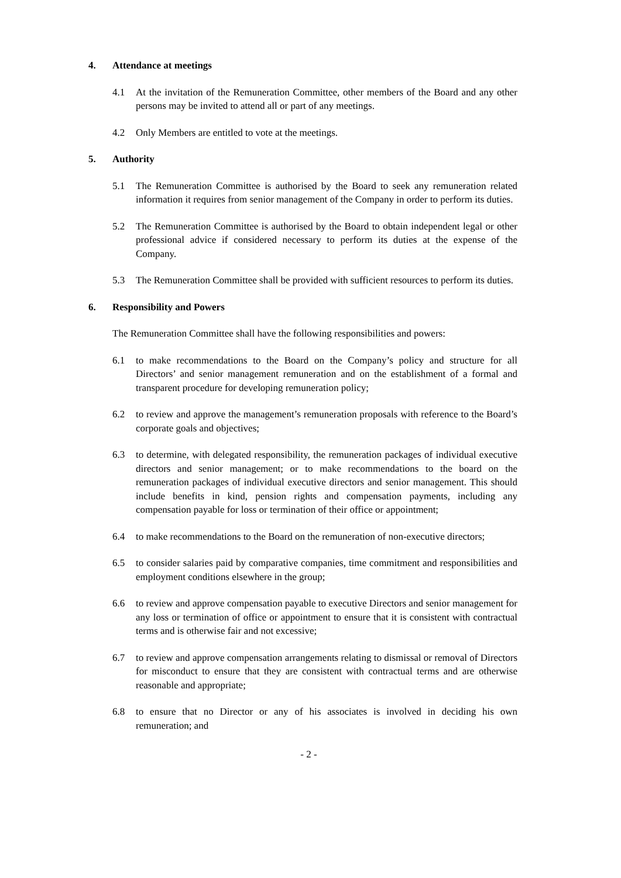4. Attendance at meetings
4.1 At the invitation of the Remuneration Committee, other members of the Board and any other persons may be invited to attend all or part of any meetings.
4.2 Only Members are entitled to vote at the meetings.
5. Authority
5.1 The Remuneration Committee is authorised by the Board to seek any remuneration related information it requires from senior management of the Company in order to perform its duties.
5.2 The Remuneration Committee is authorised by the Board to obtain independent legal or other professional advice if considered necessary to perform its duties at the expense of the Company.
5.3 The Remuneration Committee shall be provided with sufficient resources to perform its duties.
6. Responsibility and Powers
The Remuneration Committee shall have the following responsibilities and powers:
6.1 to make recommendations to the Board on the Company’s policy and structure for all Directors’ and senior management remuneration and on the establishment of a formal and transparent procedure for developing remuneration policy;
6.2 to review and approve the management’s remuneration proposals with reference to the Board’s corporate goals and objectives;
6.3 to determine, with delegated responsibility, the remuneration packages of individual executive directors and senior management; or to make recommendations to the board on the remuneration packages of individual executive directors and senior management. This should include benefits in kind, pension rights and compensation payments, including any compensation payable for loss or termination of their office or appointment;
6.4 to make recommendations to the Board on the remuneration of non-executive directors;
6.5 to consider salaries paid by comparative companies, time commitment and responsibilities and employment conditions elsewhere in the group;
6.6 to review and approve compensation payable to executive Directors and senior management for any loss or termination of office or appointment to ensure that it is consistent with contractual terms and is otherwise fair and not excessive;
6.7 to review and approve compensation arrangements relating to dismissal or removal of Directors for misconduct to ensure that they are consistent with contractual terms and are otherwise reasonable and appropriate;
6.8 to ensure that no Director or any of his associates is involved in deciding his own remuneration; and
- 2 -